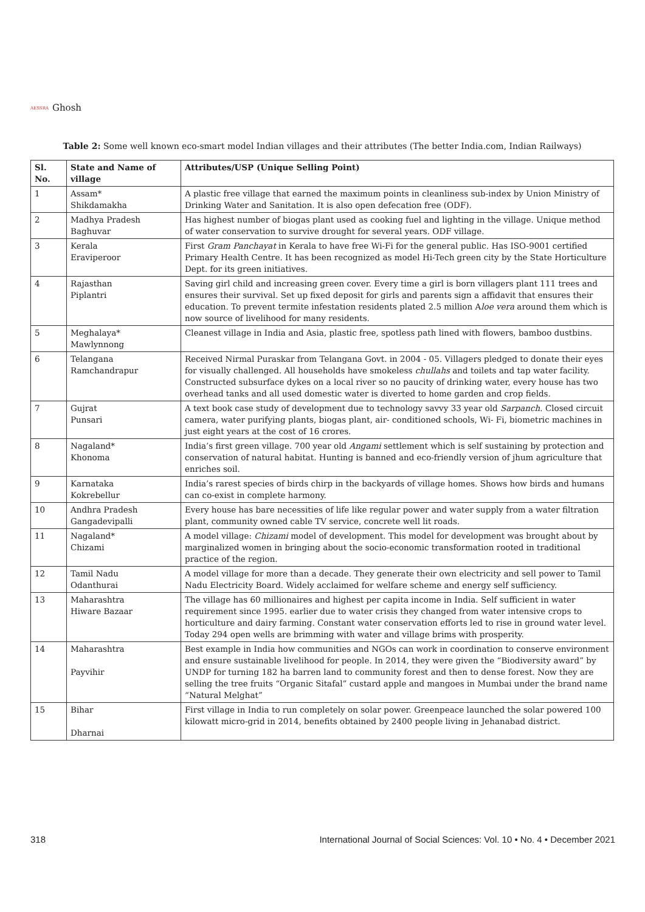AESSRA Ghosh
Table 2: Some well known eco-smart model Indian villages and their attributes (The better India.com, Indian Railways)
| Sl. No. | State and Name of village | Attributes/USP (Unique Selling Point) |
| --- | --- | --- |
| 1 | Assam* Shikdamakha | A plastic free village that earned the maximum points in cleanliness sub-index by Union Ministry of Drinking Water and Sanitation. It is also open defecation free (ODF). |
| 2 | Madhya Pradesh Baghuvar | Has highest number of biogas plant used as cooking fuel and lighting in the village. Unique method of water conservation to survive drought for several years. ODF village. |
| 3 | Kerala Eraviperoor | First Gram Panchayat in Kerala to have free Wi-Fi for the general public. Has ISO-9001 certified Primary Health Centre. It has been recognized as model Hi-Tech green city by the State Horticulture Dept. for its green initiatives. |
| 4 | Rajasthan Piplantri | Saving girl child and increasing green cover. Every time a girl is born villagers plant 111 trees and ensures their survival. Set up fixed deposit for girls and parents sign a affidavit that ensures their education. To prevent termite infestation residents plated 2.5 million A loe vera around them which is now source of livelihood for many residents. |
| 5 | Meghalaya* Mawlynnong | Cleanest village in India and Asia, plastic free, spotless path lined with flowers, bamboo dustbins. |
| 6 | Telangana Ramchandrapur | Received Nirmal Puraskar from Telangana Govt. in 2004 - 05. Villagers pledged to donate their eyes for visually challenged. All households have smokeless chullahs and toilets and tap water facility. Constructed subsurface dykes on a local river so no paucity of drinking water, every house has two overhead tanks and all used domestic water is diverted to home garden and crop fields. |
| 7 | Gujrat Punsari | A text book case study of development due to technology savvy 33 year old Sarpanch . Closed circuit camera, water purifying plants, biogas plant, air- conditioned schools, Wi- Fi, biometric machines in just eight years at the cost of 16 crores. |
| 8 | Nagaland* Khonoma | India’s first green village. 700 year old Angami settlement which is self sustaining by protection and conservation of natural habitat. Hunting is banned and eco-friendly version of jhum agriculture that enriches soil. |
| 9 | Karnataka Kokrebellur | India’s rarest species of birds chirp in the backyards of village homes. Shows how birds and humans can co-exist in complete harmony. |
| 10 | Andhra Pradesh Gangadevipalli | Every house has bare necessities of life like regular power and water supply from a water filtration plant, community owned cable TV service, concrete well lit roads. |
| 11 | Nagaland* Chizami | A model village: Chizami model of development. This model for development was brought about by marginalized women in bringing about the socio-economic transformation rooted in traditional practice of the region. |
| 12 | Tamil Nadu Odanthurai | A model village for more than a decade. They generate their own electricity and sell power to Tamil Nadu Electricity Board. Widely acclaimed for welfare scheme and energy self sufficiency. |
| 13 | Maharashtra Hiware Bazaar | The village has 60 millionaires and highest per capita income in India. Self sufficient in water requirement since 1995. earlier due to water crisis they changed from water intensive crops to horticulture and dairy farming. Constant water conservation efforts led to rise in ground water level. Today 294 open wells are brimming with water and village brims with prosperity. |
| 14 | Maharashtra Payvihir | Best example in India how communities and NGOs can work in coordination to conserve environment and ensure sustainable livelihood for people. In 2014, they were given the “Biodiversity award” by UNDP for turning 182 ha barren land to community forest and then to dense forest. Now they are selling the tree fruits “Organic Sitafal” custard apple and mangoes in Mumbai under the brand name “Natural Melghat” |
| 15 | Bihar Dharnai | First village in India to run completely on solar power. Greenpeace launched the solar powered 100 kilowatt micro-grid in 2014, benefits obtained by 2400 people living in Jehanabad district. |
318 International Journal of Social Sciences: Vol. 10 • No. 4 • December 2021